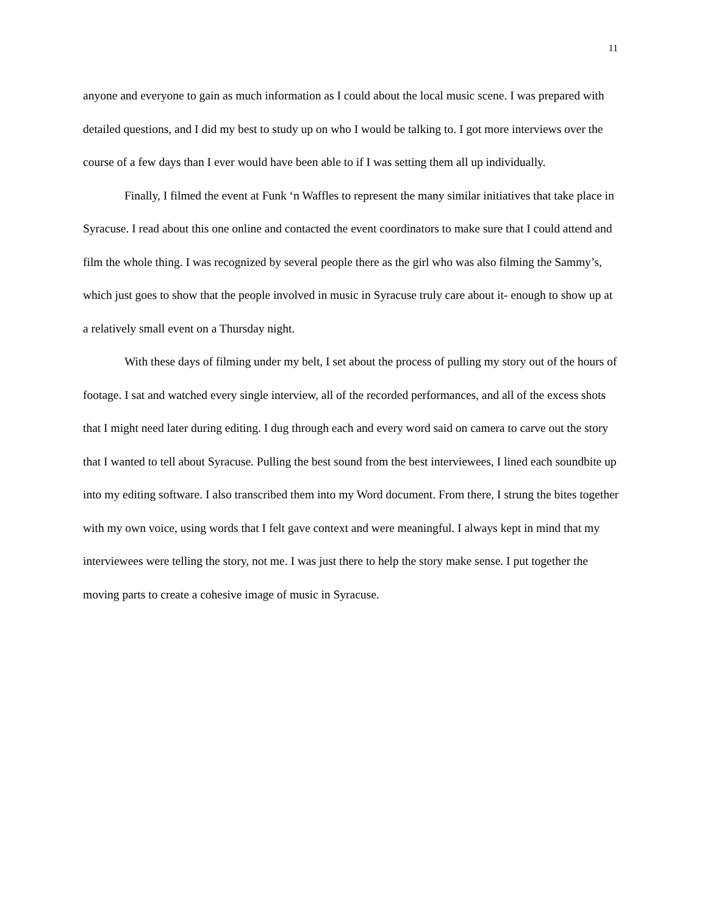11
anyone and everyone to gain as much information as I could about the local music scene. I was prepared with detailed questions, and I did my best to study up on who I would be talking to. I got more interviews over the course of a few days than I ever would have been able to if I was setting them all up individually.
Finally, I filmed the event at Funk ‘n Waffles to represent the many similar initiatives that take place in Syracuse. I read about this one online and contacted the event coordinators to make sure that I could attend and film the whole thing. I was recognized by several people there as the girl who was also filming the Sammy’s, which just goes to show that the people involved in music in Syracuse truly care about it- enough to show up at a relatively small event on a Thursday night.
With these days of filming under my belt, I set about the process of pulling my story out of the hours of footage. I sat and watched every single interview, all of the recorded performances, and all of the excess shots that I might need later during editing. I dug through each and every word said on camera to carve out the story that I wanted to tell about Syracuse. Pulling the best sound from the best interviewees, I lined each soundbite up into my editing software. I also transcribed them into my Word document. From there, I strung the bites together with my own voice, using words that I felt gave context and were meaningful. I always kept in mind that my interviewees were telling the story, not me. I was just there to help the story make sense. I put together the moving parts to create a cohesive image of music in Syracuse.